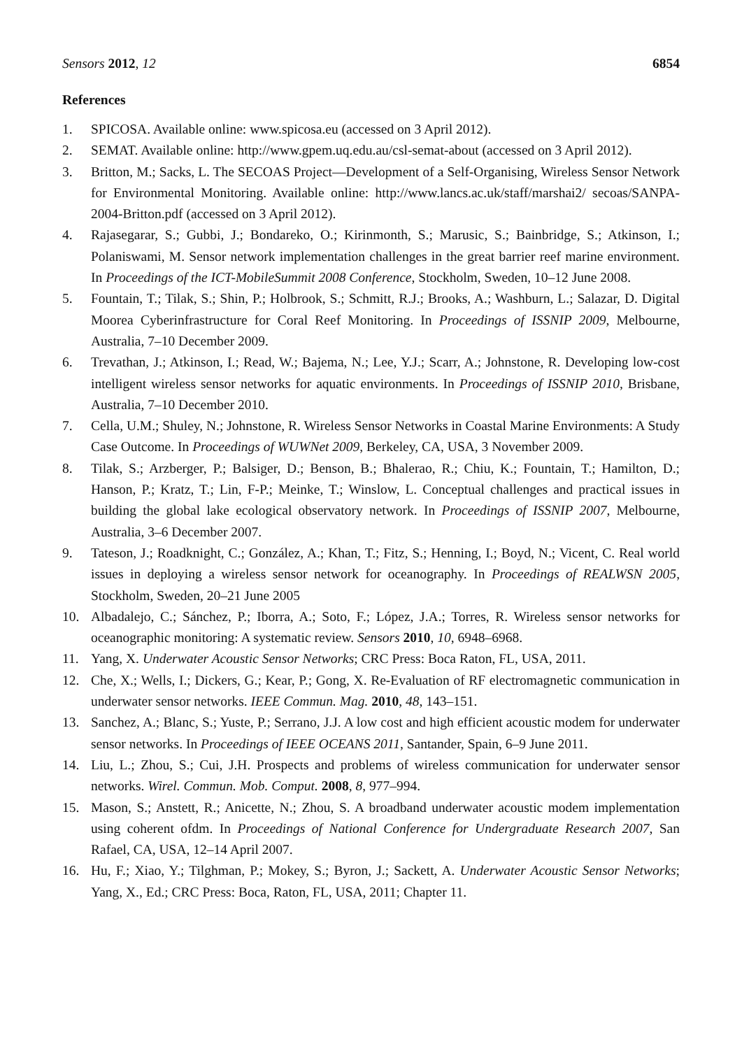Sensors 2012, 12 6854
References
1. SPICOSA. Available online: www.spicosa.eu (accessed on 3 April 2012).
2. SEMAT. Available online: http://www.gpem.uq.edu.au/csl-semat-about (accessed on 3 April 2012).
3. Britton, M.; Sacks, L. The SECOAS Project—Development of a Self-Organising, Wireless Sensor Network for Environmental Monitoring. Available online: http://www.lancs.ac.uk/staff/marshai2/ secoas/SANPA-2004-Britton.pdf (accessed on 3 April 2012).
4. Rajasegarar, S.; Gubbi, J.; Bondareko, O.; Kirinmonth, S.; Marusic, S.; Bainbridge, S.; Atkinson, I.; Polaniswami, M. Sensor network implementation challenges in the great barrier reef marine environment. In Proceedings of the ICT-MobileSummit 2008 Conference, Stockholm, Sweden, 10–12 June 2008.
5. Fountain, T.; Tilak, S.; Shin, P.; Holbrook, S.; Schmitt, R.J.; Brooks, A.; Washburn, L.; Salazar, D. Digital Moorea Cyberinfrastructure for Coral Reef Monitoring. In Proceedings of ISSNIP 2009, Melbourne, Australia, 7–10 December 2009.
6. Trevathan, J.; Atkinson, I.; Read, W.; Bajema, N.; Lee, Y.J.; Scarr, A.; Johnstone, R. Developing low-cost intelligent wireless sensor networks for aquatic environments. In Proceedings of ISSNIP 2010, Brisbane, Australia, 7–10 December 2010.
7. Cella, U.M.; Shuley, N.; Johnstone, R. Wireless Sensor Networks in Coastal Marine Environments: A Study Case Outcome. In Proceedings of WUWNet 2009, Berkeley, CA, USA, 3 November 2009.
8. Tilak, S.; Arzberger, P.; Balsiger, D.; Benson, B.; Bhalerao, R.; Chiu, K.; Fountain, T.; Hamilton, D.; Hanson, P.; Kratz, T.; Lin, F-P.; Meinke, T.; Winslow, L. Conceptual challenges and practical issues in building the global lake ecological observatory network. In Proceedings of ISSNIP 2007, Melbourne, Australia, 3–6 December 2007.
9. Tateson, J.; Roadknight, C.; González, A.; Khan, T.; Fitz, S.; Henning, I.; Boyd, N.; Vicent, C. Real world issues in deploying a wireless sensor network for oceanography. In Proceedings of REALWSN 2005, Stockholm, Sweden, 20–21 June 2005
10. Albadalejo, C.; Sánchez, P.; Iborra, A.; Soto, F.; López, J.A.; Torres, R. Wireless sensor networks for oceanographic monitoring: A systematic review. Sensors 2010, 10, 6948–6968.
11. Yang, X. Underwater Acoustic Sensor Networks; CRC Press: Boca Raton, FL, USA, 2011.
12. Che, X.; Wells, I.; Dickers, G.; Kear, P.; Gong, X. Re-Evaluation of RF electromagnetic communication in underwater sensor networks. IEEE Commun. Mag. 2010, 48, 143–151.
13. Sanchez, A.; Blanc, S.; Yuste, P.; Serrano, J.J. A low cost and high efficient acoustic modem for underwater sensor networks. In Proceedings of IEEE OCEANS 2011, Santander, Spain, 6–9 June 2011.
14. Liu, L.; Zhou, S.; Cui, J.H. Prospects and problems of wireless communication for underwater sensor networks. Wirel. Commun. Mob. Comput. 2008, 8, 977–994.
15. Mason, S.; Anstett, R.; Anicette, N.; Zhou, S. A broadband underwater acoustic modem implementation using coherent ofdm. In Proceedings of National Conference for Undergraduate Research 2007, San Rafael, CA, USA, 12–14 April 2007.
16. Hu, F.; Xiao, Y.; Tilghman, P.; Mokey, S.; Byron, J.; Sackett, A. Underwater Acoustic Sensor Networks; Yang, X., Ed.; CRC Press: Boca, Raton, FL, USA, 2011; Chapter 11.